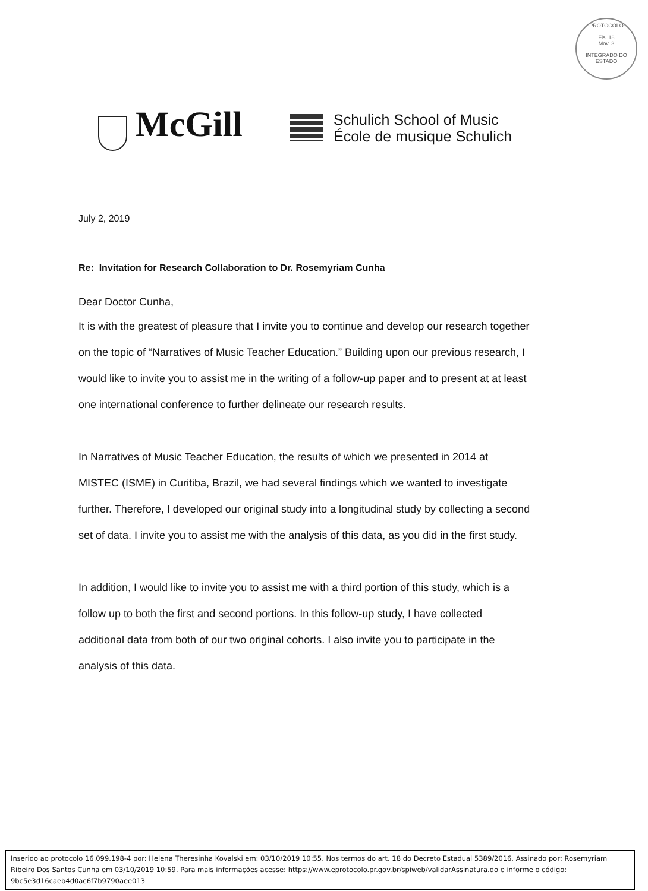PROTOCOLO
Fls. 18
Mov. 3
INTEGRADO DO ESTADO
McGill
Schulich School of Music
École de musique Schulich
July 2, 2019
Re: Invitation for Research Collaboration to Dr. Rosemyriam Cunha
Dear Doctor Cunha,
It is with the greatest of pleasure that I invite you to continue and develop our research together on the topic of “Narratives of Music Teacher Education.” Building upon our previous research, I would like to invite you to assist me in the writing of a follow-up paper and to present at at least one international conference to further delineate our research results.
In Narratives of Music Teacher Education, the results of which we presented in 2014 at MISTEC (ISME) in Curitiba, Brazil, we had several findings which we wanted to investigate further. Therefore, I developed our original study into a longitudinal study by collecting a second set of data. I invite you to assist me with the analysis of this data, as you did in the first study.
In addition, I would like to invite you to assist me with a third portion of this study, which is a follow up to both the first and second portions. In this follow-up study, I have collected additional data from both of our two original cohorts. I also invite you to participate in the analysis of this data.
Inserido ao protocolo 16.099.198-4 por: Helena Theresinha Kovalski em: 03/10/2019 10:55. Nos termos do art. 18 do Decreto Estadual 5389/2016. Assinado por: Rosemyriam Ribeiro Dos Santos Cunha em 03/10/2019 10:59. Para mais informações acesse: https://www.eprotocolo.pr.gov.br/spiweb/validarAssinatura.do e informe o código: 9bc5e3d16caeb4d0ac6f7b9790aee013